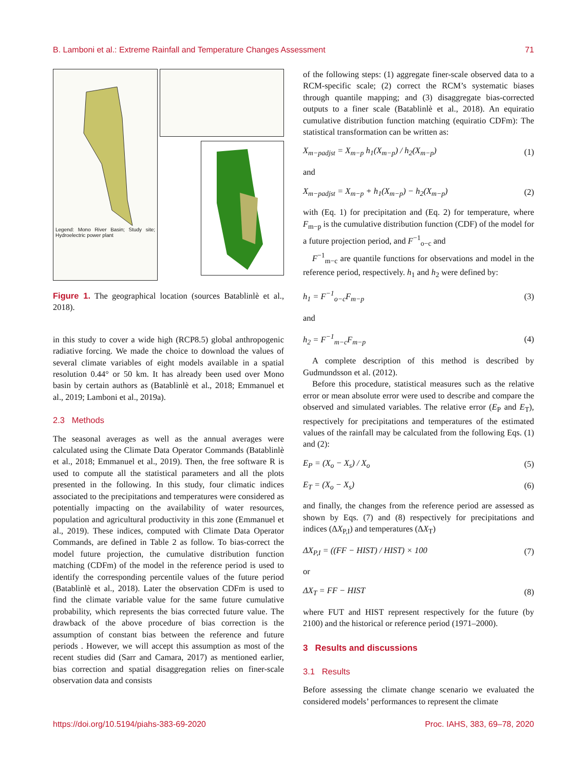B. Lamboni et al.: Extreme Rainfall and Temperature Changes Assessment 71
Legend: Mono River Basin; Study site; Hydroelectric power plant
Figure 1. The geographical location (sources Batablinlè et al., 2018).
in this study to cover a wide high (RCP8.5) global anthropogenic radiative forcing. We made the choice to download the values of several climate variables of eight models available in a spatial resolution 0.44° or 50 km. It has already been used over Mono basin by certain authors as (Batablinlè et al., 2018; Emmanuel et al., 2019; Lamboni et al., 2019a).
2.3 Methods
The seasonal averages as well as the annual averages were calculated using the Climate Data Operator Commands (Batablinlè et al., 2018; Emmanuel et al., 2019). Then, the free software R is used to compute all the statistical parameters and all the plots presented in the following. In this study, four climatic indices associated to the precipitations and temperatures were considered as potentially impacting on the availability of water resources, population and agricultural productivity in this zone (Emmanuel et al., 2019). These indices, computed with Climate Data Operator Commands, are defined in Table 2 as follow. To bias-correct the model future projection, the cumulative distribution function matching (CDFm) of the model in the reference period is used to identify the corresponding percentile values of the future period (Batablinlè et al., 2018). Later the observation CDFm is used to find the climate variable value for the same future cumulative probability, which represents the bias corrected future value. The drawback of the above procedure of bias correction is the assumption of constant bias between the reference and future periods . However, we will accept this assumption as most of the recent studies did (Sarr and Camara, 2017) as mentioned earlier, bias correction and spatial disaggregation relies on finer-scale observation data and consists
of the following steps: (1) aggregate finer-scale observed data to a RCM-specific scale; (2) correct the RCM’s systematic biases through quantile mapping; and (3) disaggregate bias-corrected outputs to a finer scale (Batablinlè et al., 2018). An equiratio cumulative distribution function matching (equiratio CDFm): The statistical transformation can be written as:
X<sub>m−padjst</sub> = X<sub>m−p</sub> h<sub>1</sub>(X<sub>m−p</sub>) / h<sub>2</sub>(X<sub>m−p</sub>) (1)
and
X<sub>m−padjst</sub> = X<sub>m−p</sub> + h<sub>1</sub>(X<sub>m−p</sub>) − h<sub>2</sub>(X<sub>m−p</sub>) (2)
with (Eq. 1) for precipitation and (Eq. 2) for temperature, where F<sub>m−p</sub> is the cumulative distribution function (CDF) of the model for a future projection period, and F<sup>−1</sup><sub>o−c</sub> and
F<sup>−1</sup><sub>m−c</sub> are quantile functions for observations and model in the reference period, respectively. h<sub>1</sub> and h<sub>2</sub> were defined by:
h<sub>1</sub> = F<sup>−1</sup><sub>o−c</sub>F<sub>m−p</sub> (3)
and
h<sub>2</sub> = F<sup>−1</sup><sub>m−c</sub>F<sub>m−p</sub> (4)
A complete description of this method is described by Gudmundsson et al. (2012).
Before this procedure, statistical measures such as the relative error or mean absolute error were used to describe and compare the observed and simulated variables. The relative error (E<sub>P</sub> and E<sub>T</sub>), respectively for precipitations and temperatures of the estimated values of the rainfall may be calculated from the following Eqs. (1) and (2):
E<sub>P</sub> = (X<sub>o</sub> − X<sub>s</sub>) / X<sub>o</sub> (5)
E<sub>T</sub> = (X<sub>o</sub> − X<sub>s</sub>) (6)
and finally, the changes from the reference period are assessed as shown by Eqs. (7) and (8) respectively for precipitations and indices (ΔX<sub>P,I</sub>) and temperatures (ΔX<sub>T</sub>)
ΔX<sub>P,I</sub> = ((FF − HIST) / HIST) × 100 (7)
or
ΔX<sub>T</sub> = FF − HIST (8)
where FUT and HIST represent respectively for the future (by 2100) and the historical or reference period (1971–2000).
3 Results and discussions
3.1 Results
Before assessing the climate change scenario we evaluated the considered models’ performances to represent the climate
https://doi.org/10.5194/piahs-383-69-2020 Proc. IAHS, 383, 69–78, 2020